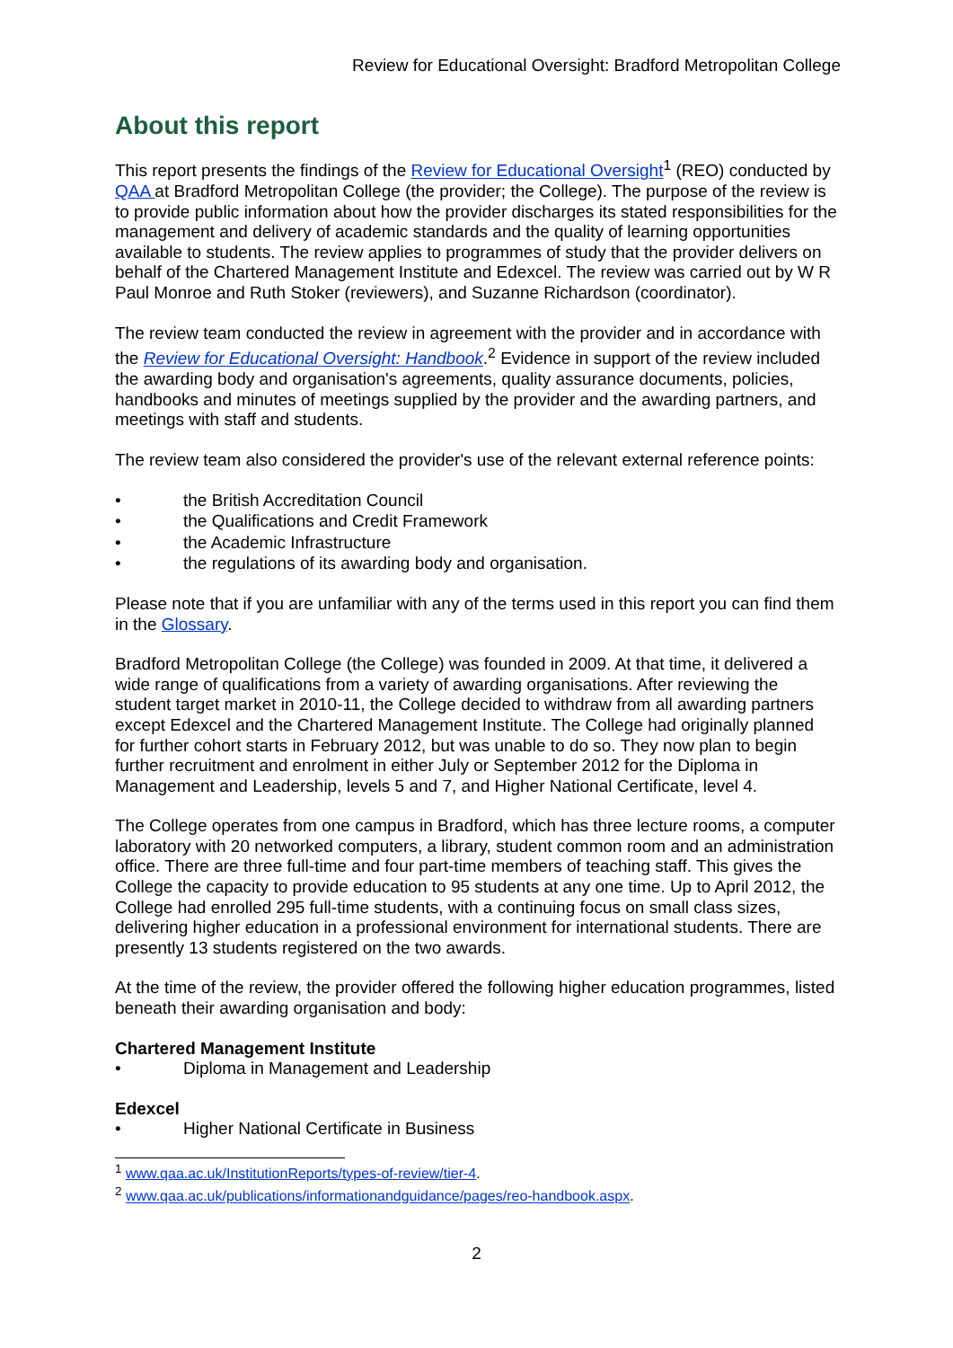Review for Educational Oversight: Bradford Metropolitan College
About this report
This report presents the findings of the Review for Educational Oversight<sup>1</sup> (REO) conducted by QAA at Bradford Metropolitan College (the provider; the College). The purpose of the review is to provide public information about how the provider discharges its stated responsibilities for the management and delivery of academic standards and the quality of learning opportunities available to students. The review applies to programmes of study that the provider delivers on behalf of the Chartered Management Institute and Edexcel. The review was carried out by W R Paul Monroe and Ruth Stoker (reviewers), and Suzanne Richardson (coordinator).
The review team conducted the review in agreement with the provider and in accordance with the Review for Educational Oversight: Handbook.<sup>2</sup> Evidence in support of the review included the awarding body and organisation's agreements, quality assurance documents, policies, handbooks and minutes of meetings supplied by the provider and the awarding partners, and meetings with staff and students.
The review team also considered the provider's use of the relevant external reference points:
• the British Accreditation Council
• the Qualifications and Credit Framework
• the Academic Infrastructure
• the regulations of its awarding body and organisation.
Please note that if you are unfamiliar with any of the terms used in this report you can find them in the Glossary.
Bradford Metropolitan College (the College) was founded in 2009. At that time, it delivered a wide range of qualifications from a variety of awarding organisations. After reviewing the student target market in 2010-11, the College decided to withdraw from all awarding partners except Edexcel and the Chartered Management Institute. The College had originally planned for further cohort starts in February 2012, but was unable to do so. They now plan to begin further recruitment and enrolment in either July or September 2012 for the Diploma in Management and Leadership, levels 5 and 7, and Higher National Certificate, level 4.
The College operates from one campus in Bradford, which has three lecture rooms, a computer laboratory with 20 networked computers, a library, student common room and an administration office. There are three full-time and four part-time members of teaching staff. This gives the College the capacity to provide education to 95 students at any one time. Up to April 2012, the College had enrolled 295 full-time students, with a continuing focus on small class sizes, delivering higher education in a professional environment for international students. There are presently 13 students registered on the two awards.
At the time of the review, the provider offered the following higher education programmes, listed beneath their awarding organisation and body:
Chartered Management Institute
• Diploma in Management and Leadership
Edexcel
• Higher National Certificate in Business
<sup>1</sup> www.qaa.ac.uk/InstitutionReports/types-of-review/tier-4.
<sup>2</sup> www.qaa.ac.uk/publications/informationandguidance/pages/reo-handbook.aspx.
2